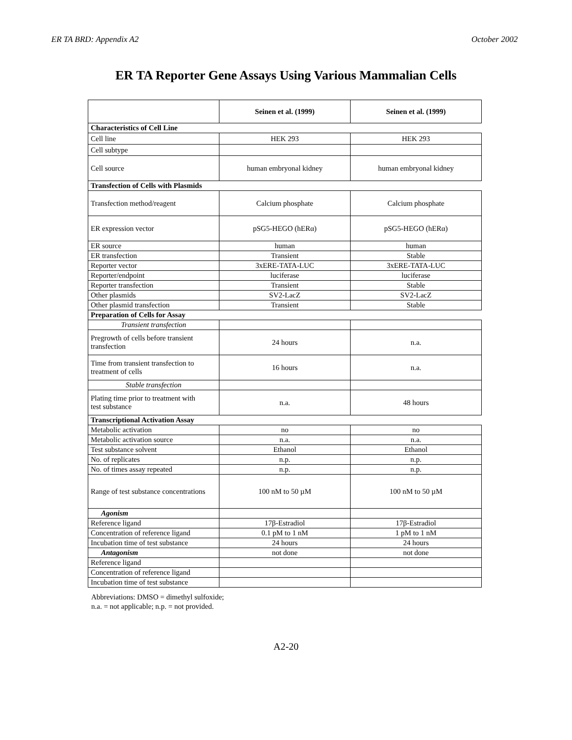ER TA BRD: Appendix A2 October 2002
ER TA Reporter Gene Assays Using Various Mammalian Cells
| | Seinen et al. (1999) | Seinen et al. (1999) |
| --- | --- | --- |
| Characteristics of Cell Line | | |
| Cell line | HEK 293 | HEK 293 |
| Cell subtype | | |
| Cell source | human embryonal kidney | human embryonal kidney |
| Transfection of Cells with Plasmids | | |
| Transfection method/reagent | Calcium phosphate | Calcium phosphate |
| ER expression vector | pSG5-HEGO (hERα) | pSG5-HEGO (hERα) |
| ER source | human | human |
| ER transfection | Transient | Stable |
| Reporter vector | 3xERE-TATA-LUC | 3xERE-TATA-LUC |
| Reporter/endpoint | luciferase | luciferase |
| Reporter transfection | Transient | Stable |
| Other plasmids | SV2-LacZ | SV2-LacZ |
| Other plasmid transfection | Transient | Stable |
| Preparation of Cells for Assay | | |
| Transient transfection | | |
| Pregrowth of cells before transient transfection | 24 hours | n.a. |
| Time from transient transfection to treatment of cells | 16 hours | n.a. |
| Stable transfection | | |
| Plating time prior to treatment with test substance | n.a. | 48 hours |
| Transcriptional Activation Assay | | |
| Metabolic activation | no | no |
| Metabolic activation source | n.a. | n.a. |
| Test substance solvent | Ethanol | Ethanol |
| No. of replicates | n.p. | n.p. |
| No. of times assay repeated | n.p. | n.p. |
| Range of test substance concentrations | 100 nM to 50 µM | 100 nM to 50 µM |
| Agonism | | |
| Reference ligand | 17β-Estradiol | 17β-Estradiol |
| Concentration of reference ligand | 0.1 pM to 1 nM | 1 pM to 1 nM |
| Incubation time of test substance | 24 hours | 24 hours |
| Antagonism | not done | not done |
| Reference ligand | | |
| Concentration of reference ligand | | |
| Incubation time of test substance | | |
Abbreviations: DMSO = dimethyl sulfoxide;
n.a. = not applicable; n.p. = not provided.
A2-20